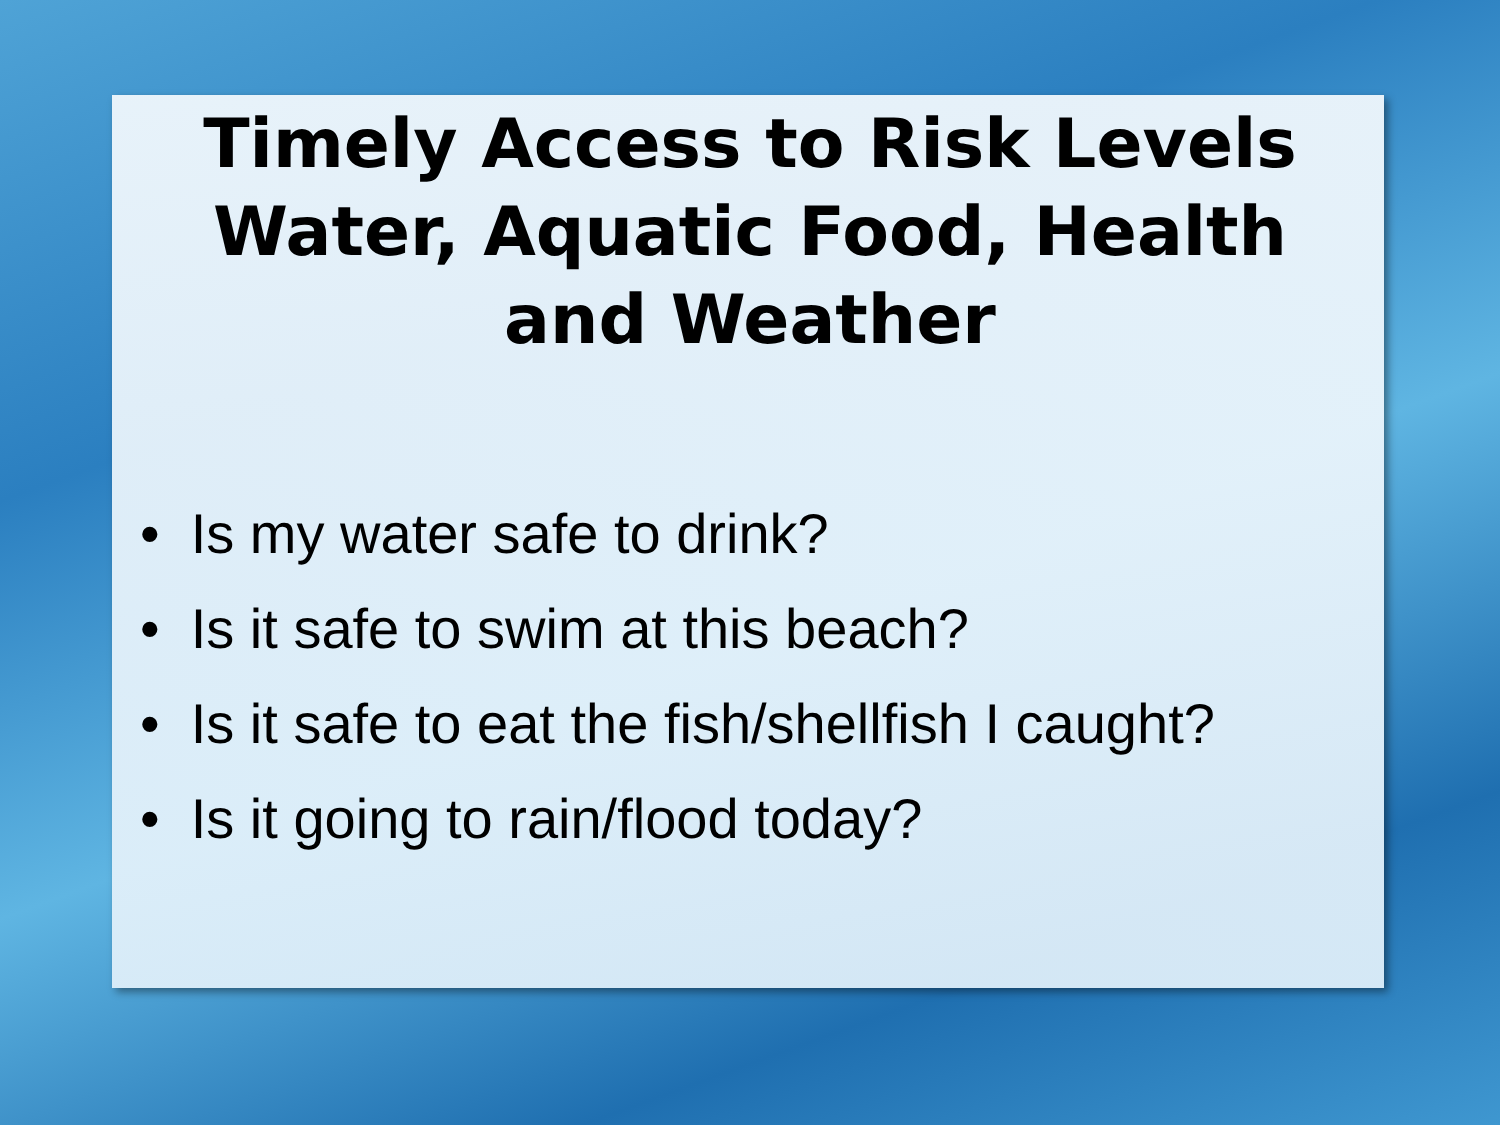Timely Access to Risk Levels Water, Aquatic Food, Health and Weather
• Is my water safe to drink?
• Is it safe to swim at this beach?
• Is it safe to eat the fish/shellfish I caught?
• Is it going to rain/flood today?